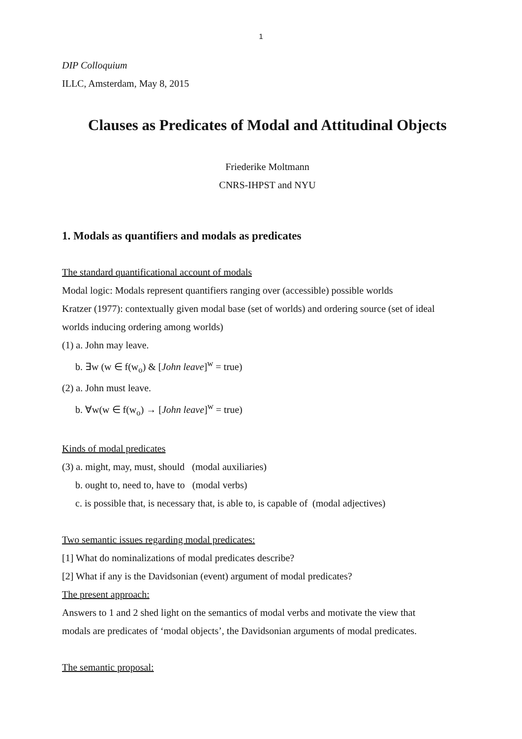1
DIP Colloquium
ILLC, Amsterdam, May 8, 2015
Clauses as Predicates of Modal and Attitudinal Objects
Friederike Moltmann
CNRS-IHPST and NYU
1. Modals as quantifiers and modals as predicates
The standard quantificational account of modals
Modal logic: Modals represent quantifiers ranging over (accessible) possible worlds
Kratzer (1977): contextually given modal base (set of worlds) and ordering source (set of ideal worlds inducing ordering among worlds)
(1) a. John may leave.
b. ∃w (w ∈ f(w<sub>o</sub>) & [John leave]<sup>w</sup> = true)
(2) a. John must leave.
b. ∀w(w ∈ f(w<sub>o</sub>) → [John leave]<sup>w</sup> = true)
Kinds of modal predicates
(3) a. might, may, must, should (modal auxiliaries)
b. ought to, need to, have to (modal verbs)
c. is possible that, is necessary that, is able to, is capable of (modal adjectives)
Two semantic issues regarding modal predicates:
[1] What do nominalizations of modal predicates describe?
[2] What if any is the Davidsonian (event) argument of modal predicates?
The present approach:
Answers to 1 and 2 shed light on the semantics of modal verbs and motivate the view that modals are predicates of ‘modal objects’, the Davidsonian arguments of modal predicates.
The semantic proposal: